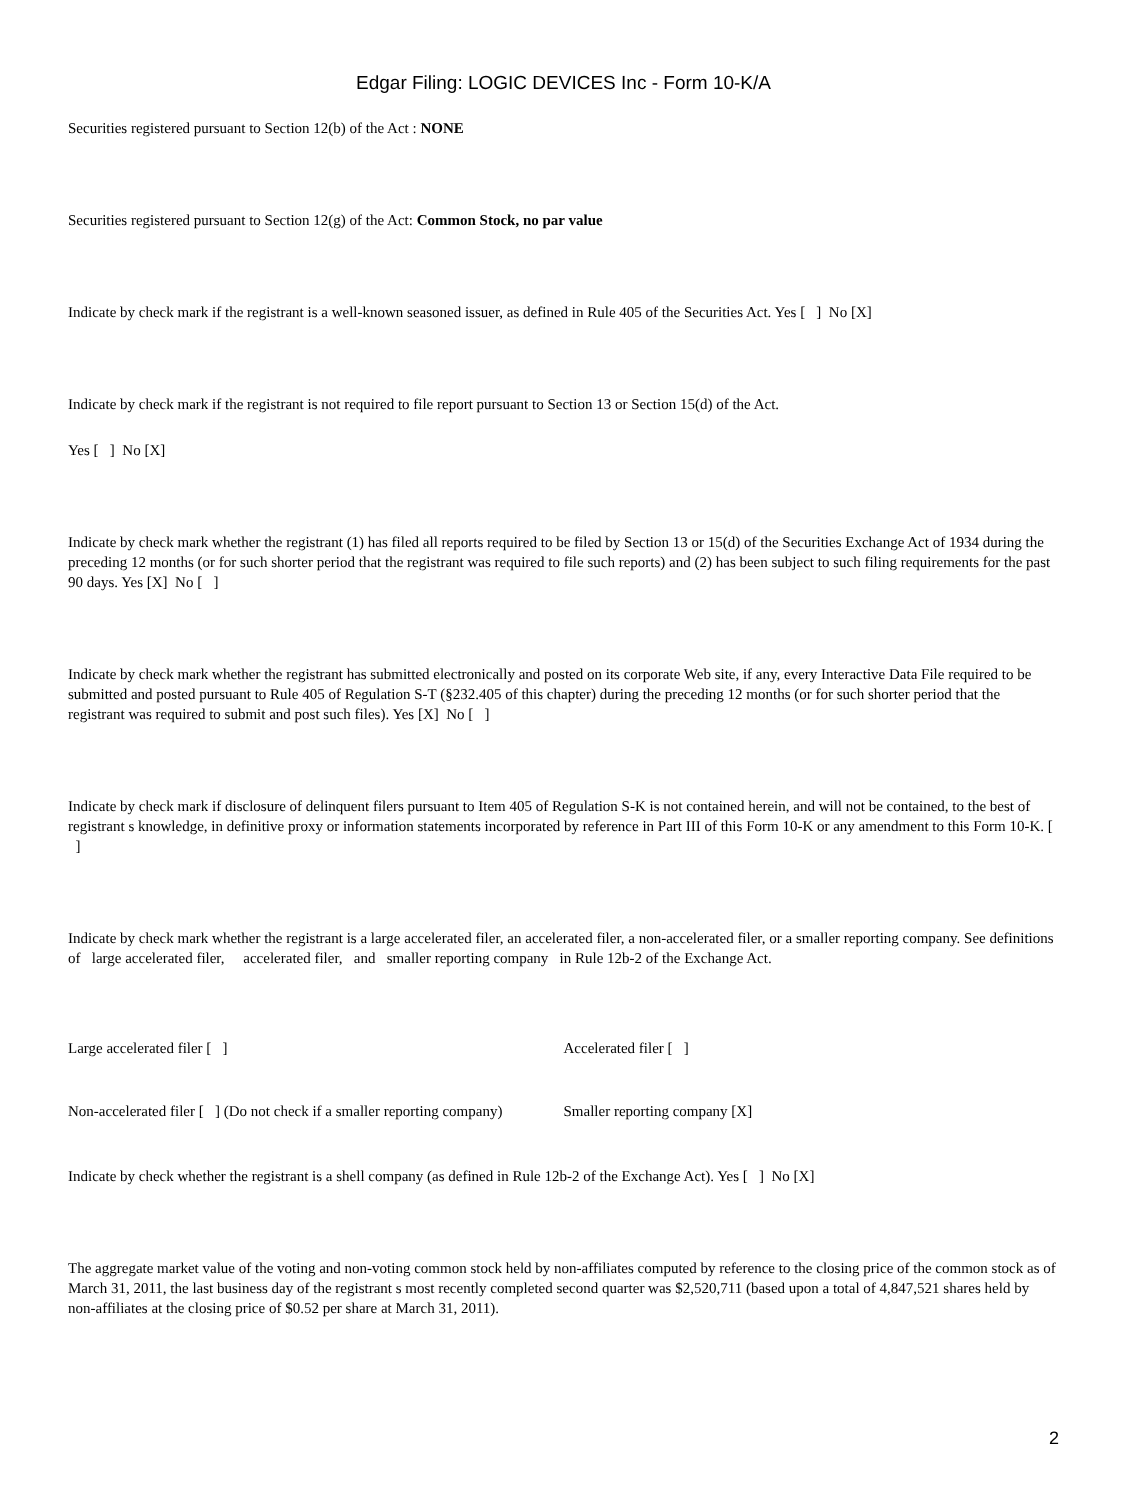Edgar Filing: LOGIC DEVICES Inc - Form 10-K/A
Securities registered pursuant to Section 12(b) of the Act : NONE
Securities registered pursuant to Section 12(g) of the Act: Common Stock, no par value
Indicate by check mark if the registrant is a well-known seasoned issuer, as defined in Rule 405 of the Securities Act. Yes [ ] No [X]
Indicate by check mark if the registrant is not required to file report pursuant to Section 13 or Section 15(d) of the Act.
Yes [ ] No [X]
Indicate by check mark whether the registrant (1) has filed all reports required to be filed by Section 13 or 15(d) of the Securities Exchange Act of 1934 during the preceding 12 months (or for such shorter period that the registrant was required to file such reports) and (2) has been subject to such filing requirements for the past 90 days. Yes [X] No [ ]
Indicate by check mark whether the registrant has submitted electronically and posted on its corporate Web site, if any, every Interactive Data File required to be submitted and posted pursuant to Rule 405 of Regulation S-T (§232.405 of this chapter) during the preceding 12 months (or for such shorter period that the registrant was required to submit and post such files). Yes [X] No [ ]
Indicate by check mark if disclosure of delinquent filers pursuant to Item 405 of Regulation S-K is not contained herein, and will not be contained, to the best of registrant s knowledge, in definitive proxy or information statements incorporated by reference in Part III of this Form 10-K or any amendment to this Form 10-K. [ ]
Indicate by check mark whether the registrant is a large accelerated filer, an accelerated filer, a non-accelerated filer, or a smaller reporting company. See definitions of large accelerated filer, accelerated filer, and smaller reporting company in Rule 12b-2 of the Exchange Act.
Large accelerated filer [ ] Accelerated filer [ ]
Non-accelerated filer [ ] (Do not check if a smaller reporting company)
Smaller reporting company [X]
Indicate by check whether the registrant is a shell company (as defined in Rule 12b-2 of the Exchange Act). Yes [ ] No [X]
The aggregate market value of the voting and non-voting common stock held by non-affiliates computed by reference to the closing price of the common stock as of March 31, 2011, the last business day of the registrant s most recently completed second quarter was $2,520,711 (based upon a total of 4,847,521 shares held by non-affiliates at the closing price of $0.52 per share at March 31, 2011).
2